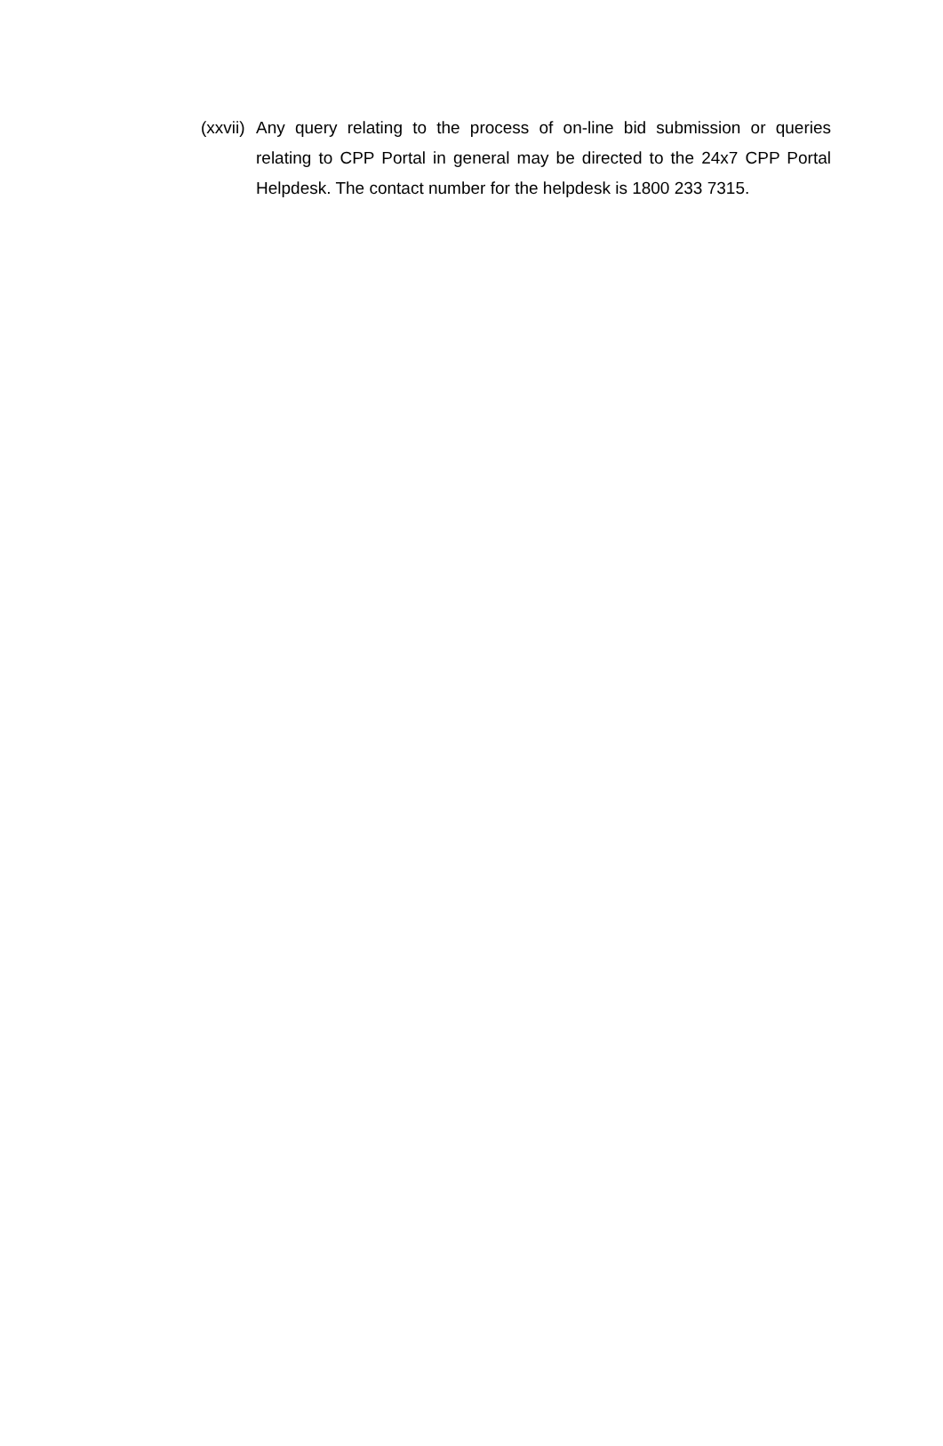(xxvii)
Any query relating to the process of on-line bid submission or queries relating to CPP Portal in general may be directed to the 24x7 CPP Portal Helpdesk. The contact number for the helpdesk is 1800 233 7315.